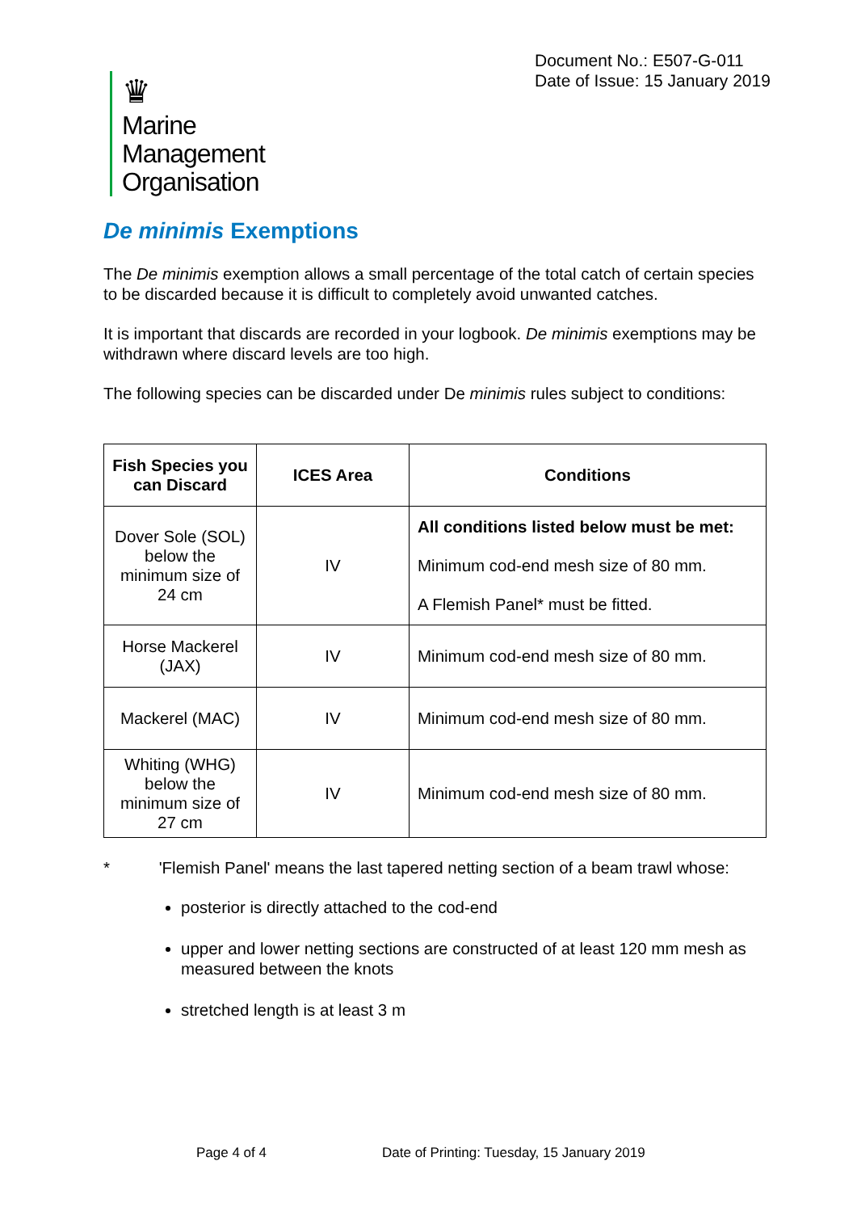Document No.: E507-G-011
Date of Issue: 15 January 2019
♛
Marine
Management
Organisation
De minimis Exemptions
The De minimis exemption allows a small percentage of the total catch of certain species to be discarded because it is difficult to completely avoid unwanted catches.
It is important that discards are recorded in your logbook. De minimis exemptions may be withdrawn where discard levels are too high.
The following species can be discarded under De minimis rules subject to conditions:
| Fish Species you can Discard | ICES Area | Conditions |
| --- | --- | --- |
| Dover Sole (SOL) below the minimum size of 24 cm | IV | All conditions listed below must be met: Minimum cod-end mesh size of 80 mm. A Flemish Panel* must be fitted. |
| Horse Mackerel (JAX) | IV | Minimum cod-end mesh size of 80 mm. |
| Mackerel (MAC) | IV | Minimum cod-end mesh size of 80 mm. |
| Whiting (WHG) below the minimum size of 27 cm | IV | Minimum cod-end mesh size of 80 mm. |
* 'Flemish Panel' means the last tapered netting section of a beam trawl whose:
posterior is directly attached to the cod-end
upper and lower netting sections are constructed of at least 120 mm mesh as measured between the knots
stretched length is at least 3 m
Page 4 of 4
Date of Printing: Tuesday, 15 January 2019